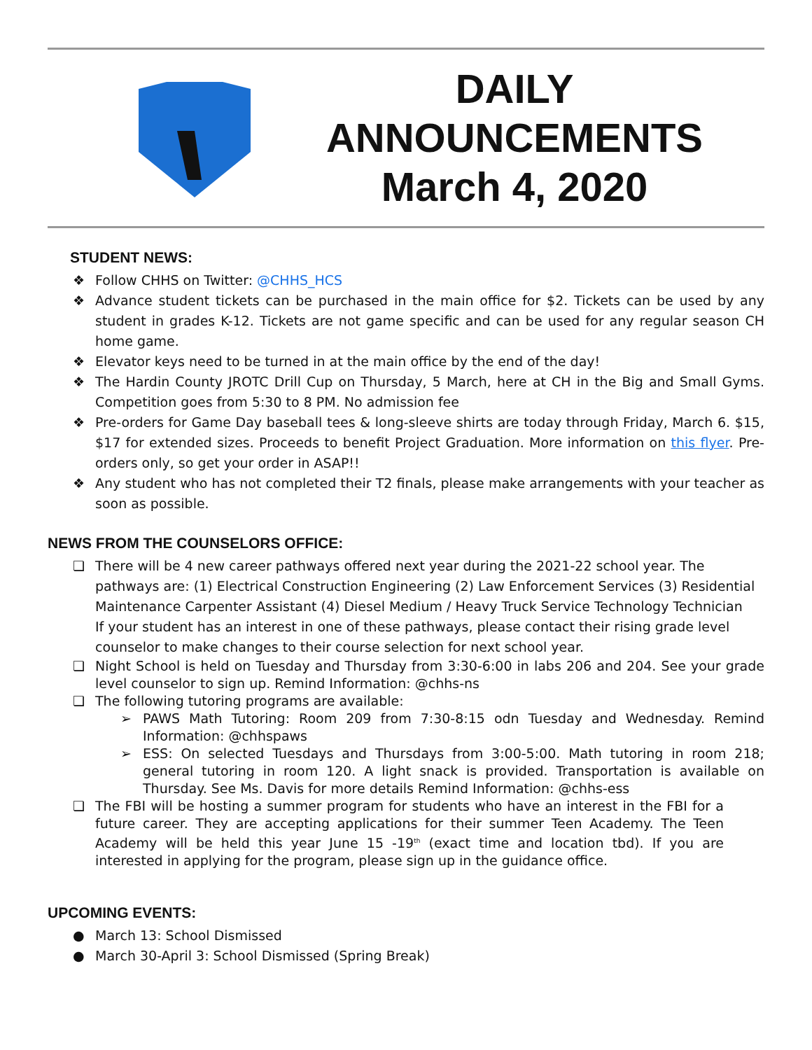DAILY
ANNOUNCEMENTS
March 4, 2020
STUDENT NEWS:
❖ Follow CHHS on Twitter: @CHHS_HCS
❖ Advance student tickets can be purchased in the main office for $2. Tickets can be used by any student in grades K-12. Tickets are not game specific and can be used for any regular season CH home game.
❖ Elevator keys need to be turned in at the main office by the end of the day!
❖ The Hardin County JROTC Drill Cup on Thursday, 5 March, here at CH in the Big and Small Gyms. Competition goes from 5:30 to 8 PM. No admission fee
❖ Pre-orders for Game Day baseball tees & long-sleeve shirts are today through Friday, March 6. $15, $17 for extended sizes. Proceeds to benefit Project Graduation. More information on this flyer. Pre-orders only, so get your order in ASAP!!
❖ Any student who has not completed their T2 finals, please make arrangements with your teacher as soon as possible.
NEWS FROM THE COUNSELORS OFFICE:
❏ There will be 4 new career pathways offered next year during the 2021-22 school year. The pathways are: (1) Electrical Construction Engineering (2) Law Enforcement Services (3) Residential Maintenance Carpenter Assistant (4) Diesel Medium / Heavy Truck Service Technology Technician
If your student has an interest in one of these pathways, please contact their rising grade level counselor to make changes to their course selection for next school year.
❏ Night School is held on Tuesday and Thursday from 3:30-6:00 in labs 206 and 204. See your grade level counselor to sign up. Remind Information: @chhs-ns
❏ The following tutoring programs are available:
➢ PAWS Math Tutoring: Room 209 from 7:30-8:15 odn Tuesday and Wednesday. Remind Information: @chhspaws
➢ ESS: On selected Tuesdays and Thursdays from 3:00-5:00. Math tutoring in room 218; general tutoring in room 120. A light snack is provided. Transportation is available on Thursday. See Ms. Davis for more details Remind Information: @chhs-ess
❏ The FBI will be hosting a summer program for students who have an interest in the FBI for a future career. They are accepting applications for their summer Teen Academy. The Teen Academy will be held this year June 15 -19<sup>th</sup> (exact time and location tbd). If you are interested in applying for the program, please sign up in the guidance office.
UPCOMING EVENTS:
● March 13: School Dismissed
● March 30-April 3: School Dismissed (Spring Break)